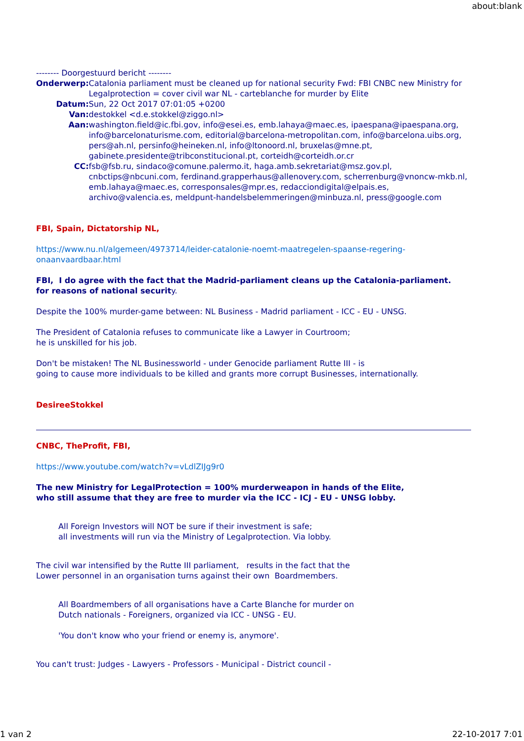about:blank
-------- Doorgestuurd bericht --------
| Onderwerp: | Catalonia parliament must be cleaned up for national security Fwd: FBI CNBC new Ministry for Legalprotection = cover civil war NL - carteblanche for murder by Elite |
| Datum: | Sun, 22 Oct 2017 07:01:05 +0200 |
| Van: | destokkel <d.e.stokkel@ziggo.nl> |
| Aan: | washington.field@ic.fbi.gov, info@esei.es, emb.lahaya@maec.es, ipaespana@ipaespana.org, info@barcelonaturisme.com, editorial@barcelona-metropolitan.com, info@barcelona.uibs.org, pers@ah.nl, persinfo@heineken.nl, info@ltonoord.nl, bruxelas@mne.pt, gabinete.presidente@tribconstitucional.pt, corteidh@corteidh.or.cr |
| CC: | fsb@fsb.ru, sindaco@comune.palermo.it, haga.amb.sekretariat@msz.gov.pl, cnbctips@nbcuni.com, ferdinand.grapperhaus@allenovery.com, scherrenburg@vnoncw-mkb.nl, emb.lahaya@maec.es, corresponsales@mpr.es, redacciondigital@elpais.es, archivo@valencia.es, meldpunt-handelsbelemmeringen@minbuza.nl, press@google.com |
FBI, Spain, Dictatorship NL,
https://www.nu.nl/algemeen/4973714/leider-catalonie-noemt-maatregelen-spaanse-regering-onaanvaardbaar.html
FBI, I do agree with the fact that the Madrid-parliament cleans up the Catalonia-parliament.
for reasons of national security.
Despite the 100% murder-game between: NL Business - Madrid parliament - ICC - EU - UNSG.
The President of Catalonia refuses to communicate like a Lawyer in Courtroom;
he is unskilled for his job.
Don't be mistaken! The NL Businessworld - under Genocide parliament Rutte III - is
going to cause more individuals to be killed and grants more corrupt Businesses, internationally.
DesireeStokkel
CNBC, TheProfit, FBI,
https://www.youtube.com/watch?v=vLdlZIJg9r0
The new Ministry for LegalProtection = 100% murderweapon in hands of the Elite,
who still assume that they are free to murder via the ICC - ICJ - EU - UNSG lobby.
All Foreign Investors will NOT be sure if their investment is safe;
all investments will run via the Ministry of Legalprotection. Via lobby.
The civil war intensified by the Rutte III parliament, results in the fact that the
Lower personnel in an organisation turns against their own Boardmembers.
All Boardmembers of all organisations have a Carte Blanche for murder on
Dutch nationals - Foreigners, organized via ICC - UNSG - EU.
'You don't know who your friend or enemy is, anymore'.
You can't trust: Judges - Lawyers - Professors - Municipal - District council -
1 van 2 22-10-2017 7:01